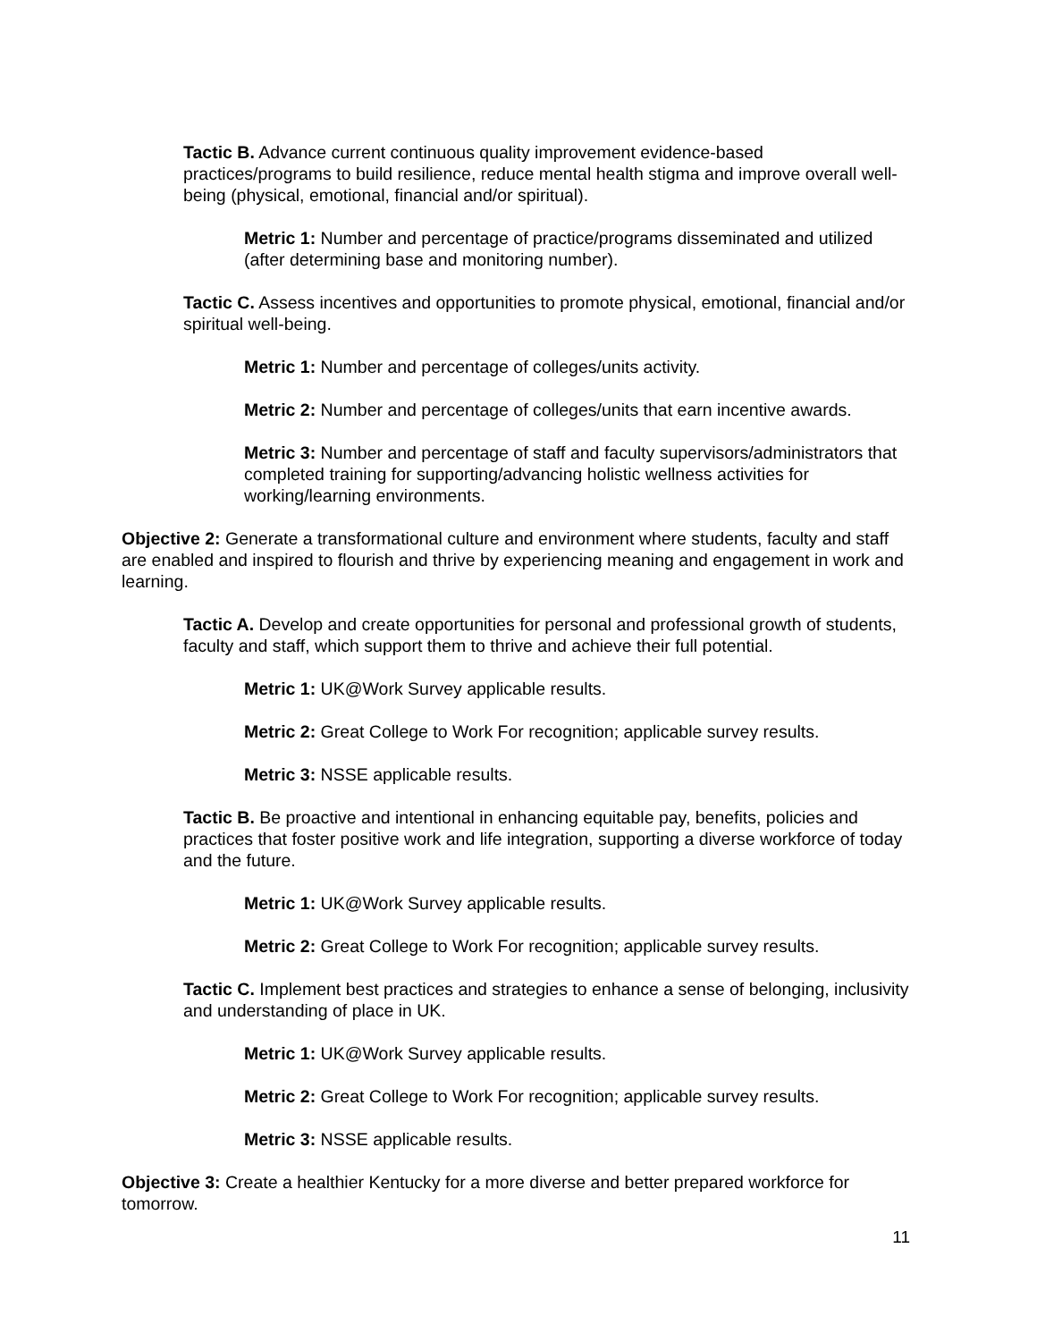Tactic B. Advance current continuous quality improvement evidence-based practices/programs to build resilience, reduce mental health stigma and improve overall well-being (physical, emotional, financial and/or spiritual).
Metric 1: Number and percentage of practice/programs disseminated and utilized (after determining base and monitoring number).
Tactic C. Assess incentives and opportunities to promote physical, emotional, financial and/or spiritual well-being.
Metric 1: Number and percentage of colleges/units activity.
Metric 2: Number and percentage of colleges/units that earn incentive awards.
Metric 3: Number and percentage of staff and faculty supervisors/administrators that completed training for supporting/advancing holistic wellness activities for working/learning environments.
Objective 2: Generate a transformational culture and environment where students, faculty and staff are enabled and inspired to flourish and thrive by experiencing meaning and engagement in work and learning.
Tactic A. Develop and create opportunities for personal and professional growth of students, faculty and staff, which support them to thrive and achieve their full potential.
Metric 1: UK@Work Survey applicable results.
Metric 2: Great College to Work For recognition; applicable survey results.
Metric 3: NSSE applicable results.
Tactic B. Be proactive and intentional in enhancing equitable pay, benefits, policies and practices that foster positive work and life integration, supporting a diverse workforce of today and the future.
Metric 1: UK@Work Survey applicable results.
Metric 2: Great College to Work For recognition; applicable survey results.
Tactic C. Implement best practices and strategies to enhance a sense of belonging, inclusivity and understanding of place in UK.
Metric 1: UK@Work Survey applicable results.
Metric 2: Great College to Work For recognition; applicable survey results.
Metric 3: NSSE applicable results.
Objective 3: Create a healthier Kentucky for a more diverse and better prepared workforce for tomorrow.
11